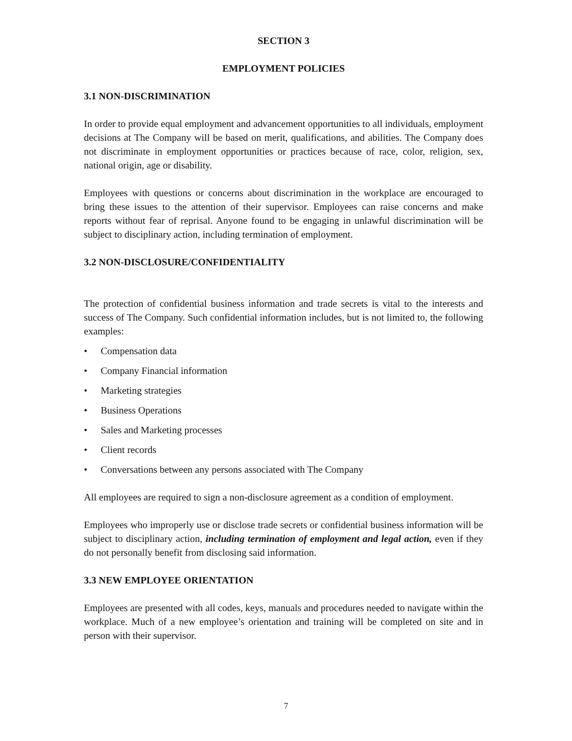SECTION 3
EMPLOYMENT POLICIES
3.1 NON-DISCRIMINATION
In order to provide equal employment and advancement opportunities to all individuals, employment decisions at The Company will be based on merit, qualifications, and abilities. The Company does not discriminate in employment opportunities or practices because of race, color, religion, sex, national origin, age or disability.
Employees with questions or concerns about discrimination in the workplace are encouraged to bring these issues to the attention of their supervisor. Employees can raise concerns and make reports without fear of reprisal. Anyone found to be engaging in unlawful discrimination will be subject to disciplinary action, including termination of employment.
3.2 NON-DISCLOSURE/CONFIDENTIALITY
The protection of confidential business information and trade secrets is vital to the interests and success of The Company. Such confidential information includes, but is not limited to, the following examples:
• Compensation data
• Company Financial information
• Marketing strategies
• Business Operations
• Sales and Marketing processes
• Client records
• Conversations between any persons associated with The Company
All employees are required to sign a non-disclosure agreement as a condition of employment.
Employees who improperly use or disclose trade secrets or confidential business information will be subject to disciplinary action, including termination of employment and legal action, even if they do not personally benefit from disclosing said information.
3.3 NEW EMPLOYEE ORIENTATION
Employees are presented with all codes, keys, manuals and procedures needed to navigate within the workplace. Much of a new employee’s orientation and training will be completed on site and in person with their supervisor.
7